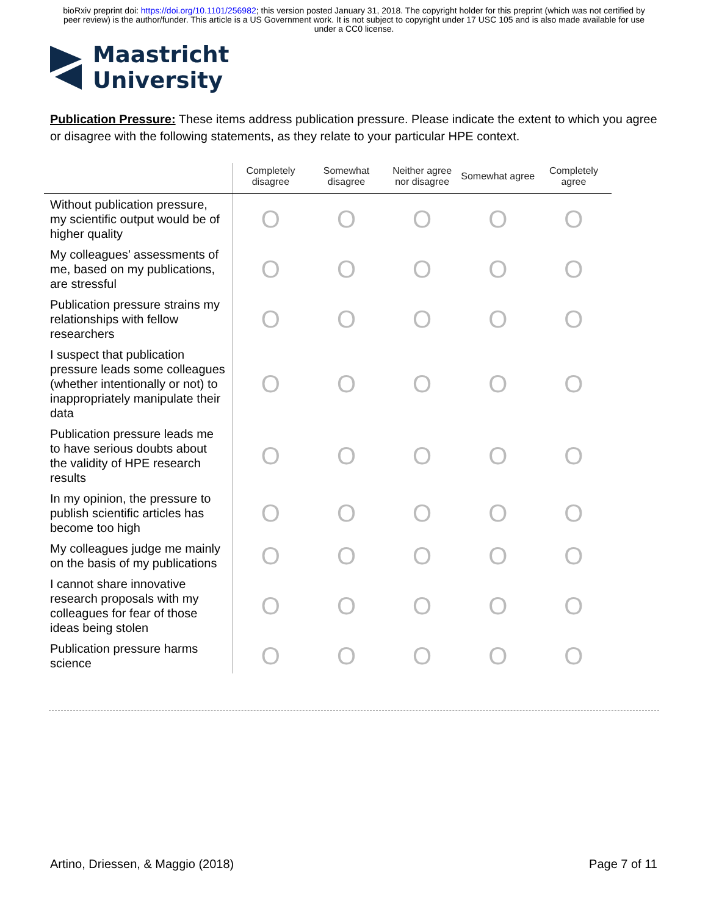bioRxiv preprint doi: https://doi.org/10.1101/256982; this version posted January 31, 2018. The copyright holder for this preprint (which was not certified by peer review) is the author/funder. This article is a US Government work. It is not subject to copyright under 17 USC 105 and is also made available for use under a CC0 license.
Maastricht
University
Publication Pressure: These items address publication pressure. Please indicate the extent to which you agree or disagree with the following statements, as they relate to your particular HPE context.
| | Completely disagree | Somewhat disagree | Neither agree nor disagree | Somewhat agree | Completely agree |
| --- | --- | --- | --- | --- | --- |
| Without publication pressure, my scientific output would be of higher quality | O | O | O | O | O |
| My colleagues’ assessments of me, based on my publications, are stressful | O | O | O | O | O |
| Publication pressure strains my relationships with fellow researchers | O | O | O | O | O |
| I suspect that publication pressure leads some colleagues (whether intentionally or not) to inappropriately manipulate their data | O | O | O | O | O |
| Publication pressure leads me to have serious doubts about the validity of HPE research results | O | O | O | O | O |
| In my opinion, the pressure to publish scientific articles has become too high | O | O | O | O | O |
| My colleagues judge me mainly on the basis of my publications | O | O | O | O | O |
| I cannot share innovative research proposals with my colleagues for fear of those ideas being stolen | O | O | O | O | O |
| Publication pressure harms science | O | O | O | O | O |
Artino, Driessen, & Maggio (2018) Page 7 of 11